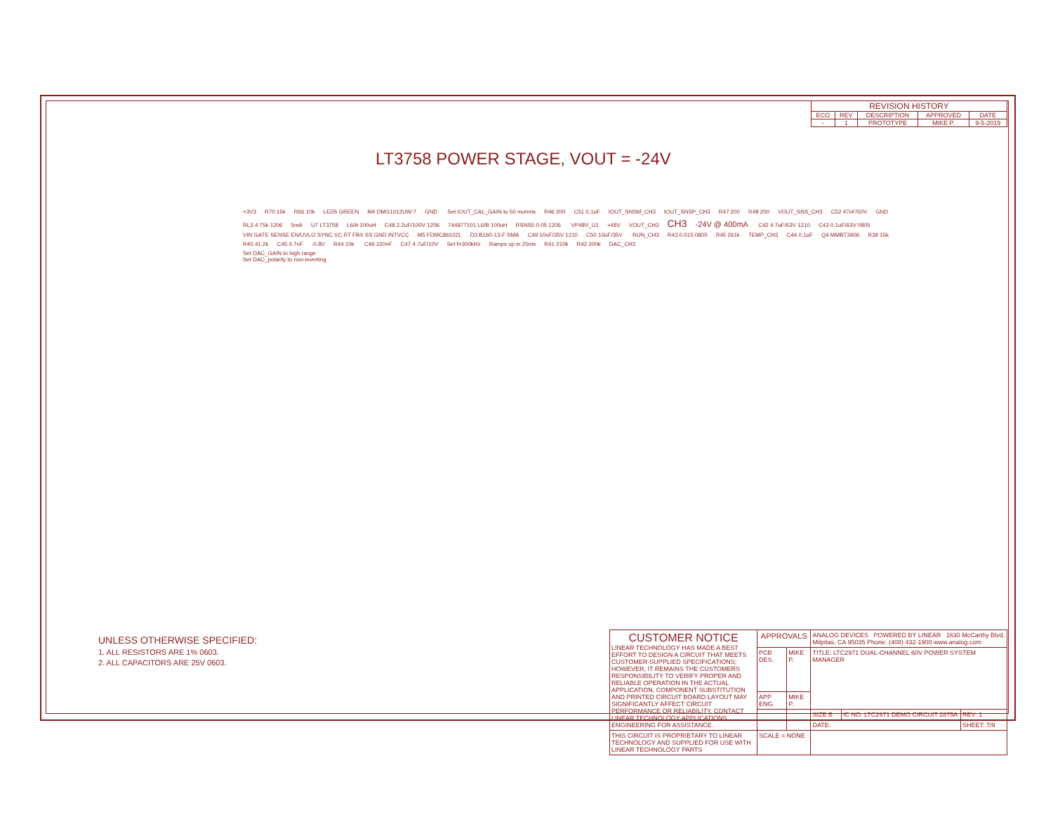| REVISION HISTORY | | | | |
| --- | --- | --- | --- | --- |
| ECO | REV | DESCRIPTION | APPROVED | DATE |
| - | 1 | PROTOTYPE | MIKE P. | 9-5-2019 |
LT3758 POWER STAGE, VOUT = -24V
+3V3 R70 15k R66 10k LED5 GREEN M4 DMG1012UW-7 GND Set IOUT_CAL_GAIN to 50 mohms R46 200 C51 0.1uF IOUT_SNSM_CH3 IOUT_SNSP_CH3 R47 200 R48 200 VOUT_SNS_CH3 C52 47nF/50V GND RL3 4.75k 1206 5mA U7 LT3758 L6/A 100uH C48 2.2uF/100V 1206 744877101 L6/B 100uH RSNS5 0.05 1206 VP48V_U1 +48V VOUT_CH3 CH3 -24V @ 400mA C42 4.7uF/63V 1210 C43 0.1uF/63V 0805 VIN GATE SENSE EN/UVLO SYNC VC RT FBX SS GND INTVCC M5 FDMC86102L D3 B160-13-F SMA C49 10uF/35V 1210 C50 10uF/35V RUN_CH3 R43 0.015 0805 R45 261k TEMP_CH3 C44 0.1uF Q4 MMBT3906 R39 15k R40 41.2k C45 4.7nF -0.8V R44 10k C46 220nF C47 4.7uF/10V Set f=300kHz Ramps up in 25ms R41 210k R42 200k DAC_CH3
Set DAC_GAIN to high range
Set DAC_polarity to non-inverting
UNLESS OTHERWISE SPECIFIED:
1. ALL RESISTORS ARE 1% 0603.
2. ALL CAPACITORS ARE 25V 0603.
| CUSTOMER NOTICE LINEAR TECHNOLOGY HAS MADE A BEST EFFORT TO DESIGN A CIRCUIT THAT MEETS CUSTOMER-SUPPLIED SPECIFICATIONS; HOWEVER, IT REMAINS THE CUSTOMERS RESPONSIBILITY TO VERIFY PROPER AND RELIABLE OPERATION IN THE ACTUAL APPLICATION. COMPONENT SUBSTITUTION AND PRINTED CIRCUIT BOARD LAYOUT MAY SIGNIFICANTLY AFFECT CIRCUIT PERFORMANCE OR RELIABILITY. CONTACT LINEAR TECHNOLOGY APPLICATIONS ENGINEERING FOR ASSISTANCE. | APPROVALS | | ANALOG DEVICES POWERED BY LINEAR 1630 McCarthy Blvd. Milpitas, CA 95035 Phone: (408) 432-1900 www.analog.com | | |
| | PCB DES. | MIKE P. | TITLE: LTC2971 DUAL-CHANNEL 60V POWER SYSTEM MANAGER | | |
| | APP ENG. | MIKE P. | | | |
| | | | SIZE B | IC NO. LTC2971 DEMO CIRCUIT 2875A | REV: 1 |
| | | | DATE: | | SHEET: 7/9 |
| THIS CIRCUIT IS PROPRIETARY TO LINEAR TECHNOLOGY AND SUPPLIED FOR USE WITH LINEAR TECHNOLOGY PARTS | SCALE = NONE | | | | |